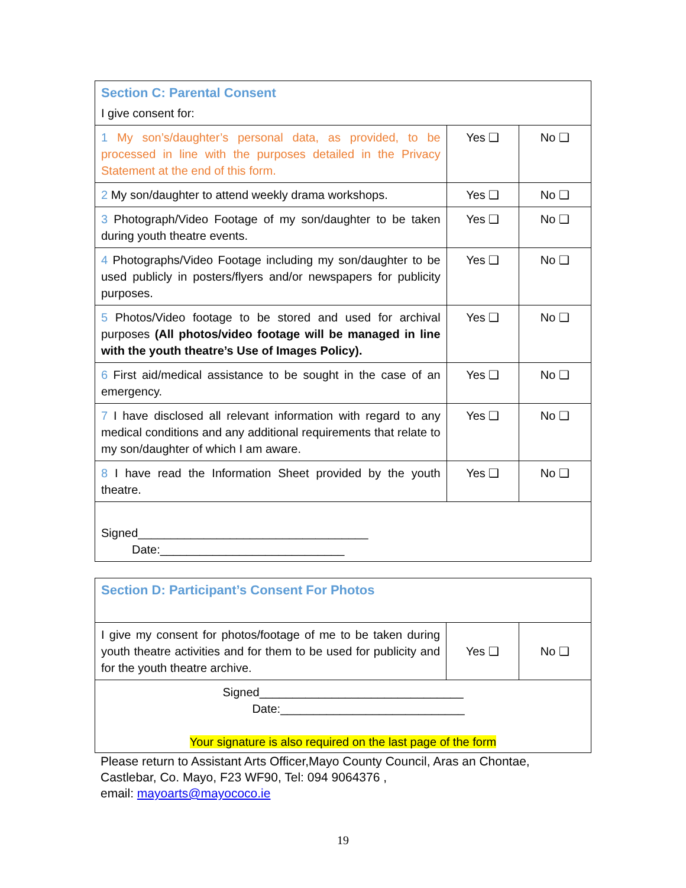| Section C: Parental Consent I give consent for: | | |
| 1 My son’s/daughter’s personal data, as provided, to be processed in line with the purposes detailed in the Privacy Statement at the end of this form. | Yes ❑ | No ❑ |
| 2 My son/daughter to attend weekly drama workshops. | Yes ❑ | No ❑ |
| 3 Photograph/Video Footage of my son/daughter to be taken during youth theatre events. | Yes ❑ | No ❑ |
| 4 Photographs/Video Footage including my son/daughter to be used publicly in posters/flyers and/or newspapers for publicity purposes. | Yes ❑ | No ❑ |
| 5 Photos/Video footage to be stored and used for archival purposes (All photos/video footage will be managed in line with the youth theatre’s Use of Images Policy). | Yes ❑ | No ❑ |
| 6 First aid/medical assistance to be sought in the case of an emergency. | Yes ❑ | No ❑ |
| 7 I have disclosed all relevant information with regard to any medical conditions and any additional requirements that relate to my son/daughter of which I am aware. | Yes ❑ | No ❑ |
| 8 I have read the Information Sheet provided by the youth theatre. | Yes ❑ | No ❑ |
| Signed___________________________________ Date:____________________________ | | |
| Section D: Participant’s Consent For Photos | | |
| I give my consent for photos/footage of me to be taken during youth theatre activities and for them to be used for publicity and for the youth theatre archive. | Yes ❑ | No ❑ |
| Signed_______________________________ Date:____________________________ Your signature is also required on the last page of the form | | |
Please return to Assistant Arts Officer,Mayo County Council, Aras an Chontae, Castlebar, Co. Mayo, F23 WF90, Tel: 094 9064376 ,
email: mayoarts@mayococo.ie
19